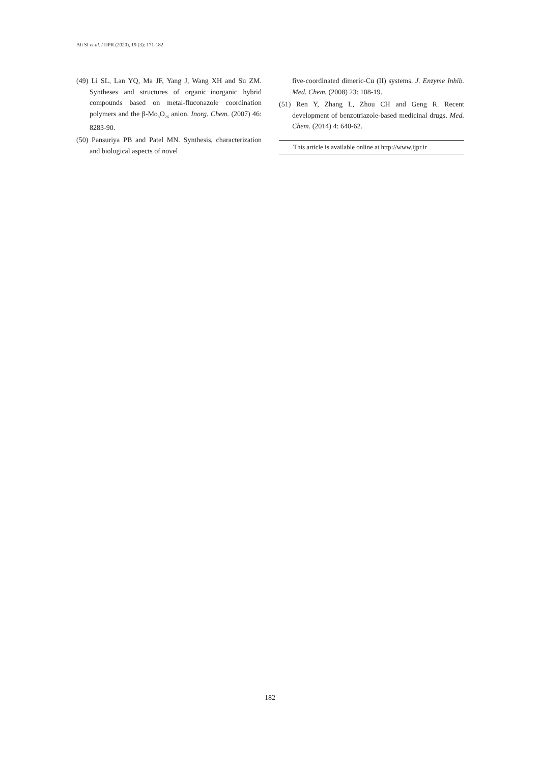Ali SI et al. / IJPR (2020), 19 (3): 171-182
(49) Li SL, Lan YQ, Ma JF, Yang J, Wang XH and Su ZM. Syntheses and structures of organic−inorganic hybrid compounds based on metal-fluconazole coordination polymers and the β-Mo<sub>8</sub>O<sub>26</sub> anion. Inorg. Chem. (2007) 46: 8283-90.
(50) Pansuriya PB and Patel MN. Synthesis, characterization and biological aspects of novel
five-coordinated dimeric-Cu (II) systems. J. Enzyme Inhib. Med. Chem. (2008) 23: 108-19.
(51) Ren Y, Zhang L, Zhou CH and Geng R. Recent development of benzotriazole-based medicinal drugs. Med. Chem. (2014) 4: 640-62.
This article is available online at http://www.ijpr.ir
182